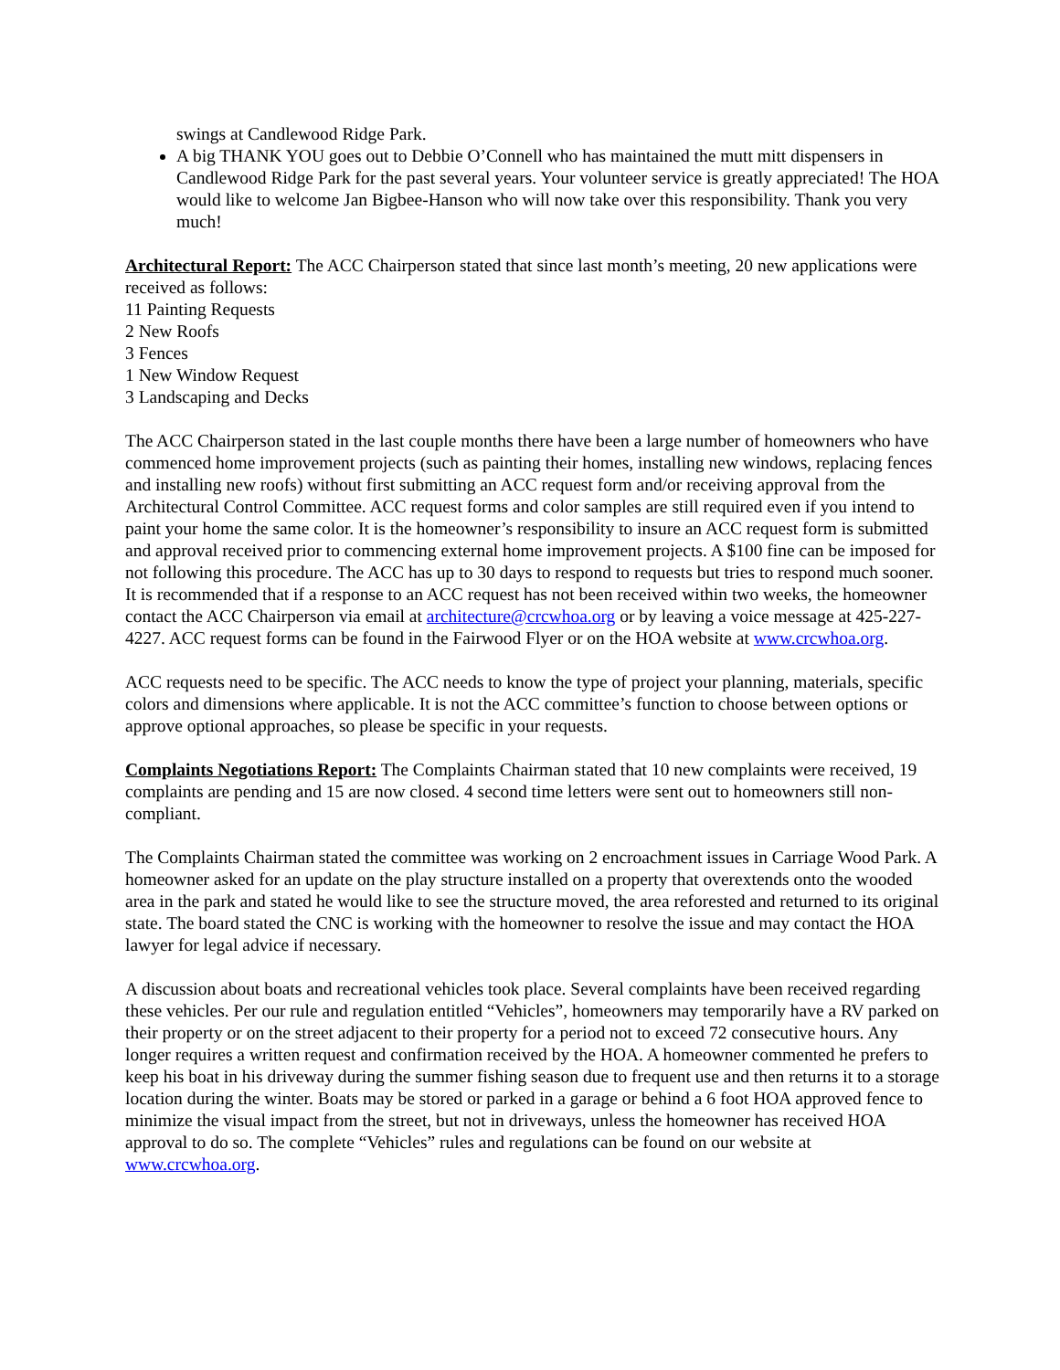swings at Candlewood Ridge Park.
A big THANK YOU goes out to Debbie O’Connell who has maintained the mutt mitt dispensers in Candlewood Ridge Park for the past several years. Your volunteer service is greatly appreciated! The HOA would like to welcome Jan Bigbee-Hanson who will now take over this responsibility. Thank you very much!
Architectural Report: The ACC Chairperson stated that since last month’s meeting, 20 new applications were received as follows:
11 Painting Requests
2 New Roofs
3 Fences
1 New Window Request
3 Landscaping and Decks
The ACC Chairperson stated in the last couple months there have been a large number of homeowners who have commenced home improvement projects (such as painting their homes, installing new windows, replacing fences and installing new roofs) without first submitting an ACC request form and/or receiving approval from the Architectural Control Committee. ACC request forms and color samples are still required even if you intend to paint your home the same color. It is the homeowner’s responsibility to insure an ACC request form is submitted and approval received prior to commencing external home improvement projects. A $100 fine can be imposed for not following this procedure. The ACC has up to 30 days to respond to requests but tries to respond much sooner. It is recommended that if a response to an ACC request has not been received within two weeks, the homeowner contact the ACC Chairperson via email at architecture@crcwhoa.org or by leaving a voice message at 425-227-4227. ACC request forms can be found in the Fairwood Flyer or on the HOA website at www.crcwhoa.org.
ACC requests need to be specific. The ACC needs to know the type of project your planning, materials, specific colors and dimensions where applicable. It is not the ACC committee’s function to choose between options or approve optional approaches, so please be specific in your requests.
Complaints Negotiations Report: The Complaints Chairman stated that 10 new complaints were received, 19 complaints are pending and 15 are now closed. 4 second time letters were sent out to homeowners still non-compliant.
The Complaints Chairman stated the committee was working on 2 encroachment issues in Carriage Wood Park. A homeowner asked for an update on the play structure installed on a property that overextends onto the wooded area in the park and stated he would like to see the structure moved, the area reforested and returned to its original state. The board stated the CNC is working with the homeowner to resolve the issue and may contact the HOA lawyer for legal advice if necessary.
A discussion about boats and recreational vehicles took place. Several complaints have been received regarding these vehicles. Per our rule and regulation entitled “Vehicles”, homeowners may temporarily have a RV parked on their property or on the street adjacent to their property for a period not to exceed 72 consecutive hours. Any longer requires a written request and confirmation received by the HOA. A homeowner commented he prefers to keep his boat in his driveway during the summer fishing season due to frequent use and then returns it to a storage location during the winter. Boats may be stored or parked in a garage or behind a 6 foot HOA approved fence to minimize the visual impact from the street, but not in driveways, unless the homeowner has received HOA approval to do so. The complete “Vehicles” rules and regulations can be found on our website at www.crcwhoa.org.